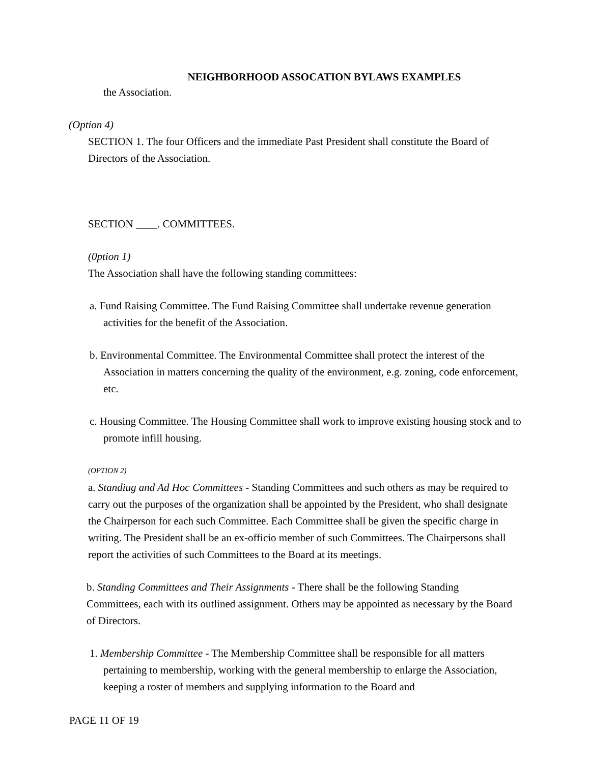NEIGHBORHOOD ASSOCATION BYLAWS EXAMPLES
the Association.
(Option 4)
SECTION 1. The four Officers and the immediate Past President shall constitute the Board of Directors of the Association.
SECTION ____. COMMITTEES.
(0ption 1)
The Association shall have the following standing committees:
a. Fund Raising Committee. The Fund Raising Committee shall undertake revenue generation activities for the benefit of the Association.
b. Environmental Committee. The Environmental Committee shall protect the interest of the Association in matters concerning the quality of the environment, e.g. zoning, code enforcement, etc.
c. Housing Committee. The Housing Committee shall work to improve existing housing stock and to promote infill housing.
(OPTION 2)
a. Standiug and Ad Hoc Committees - Standing Committees and such others as may be required to carry out the purposes of the organization shall be appointed by the President, who shall designate the Chairperson for each such Committee. Each Committee shall be given the specific charge in writing. The President shall be an ex-officio member of such Committees. The Chairpersons shall report the activities of such Committees to the Board at its meetings.
b. Standing Committees and Their Assignments - There shall be the following Standing Committees, each with its outlined assignment. Others may be appointed as necessary by the Board of Directors.
1. Membership Committee - The Membership Committee shall be responsible for all matters pertaining to membership, working with the general membership to enlarge the Association, keeping a roster of members and supplying information to the Board and
PAGE 11 OF 19